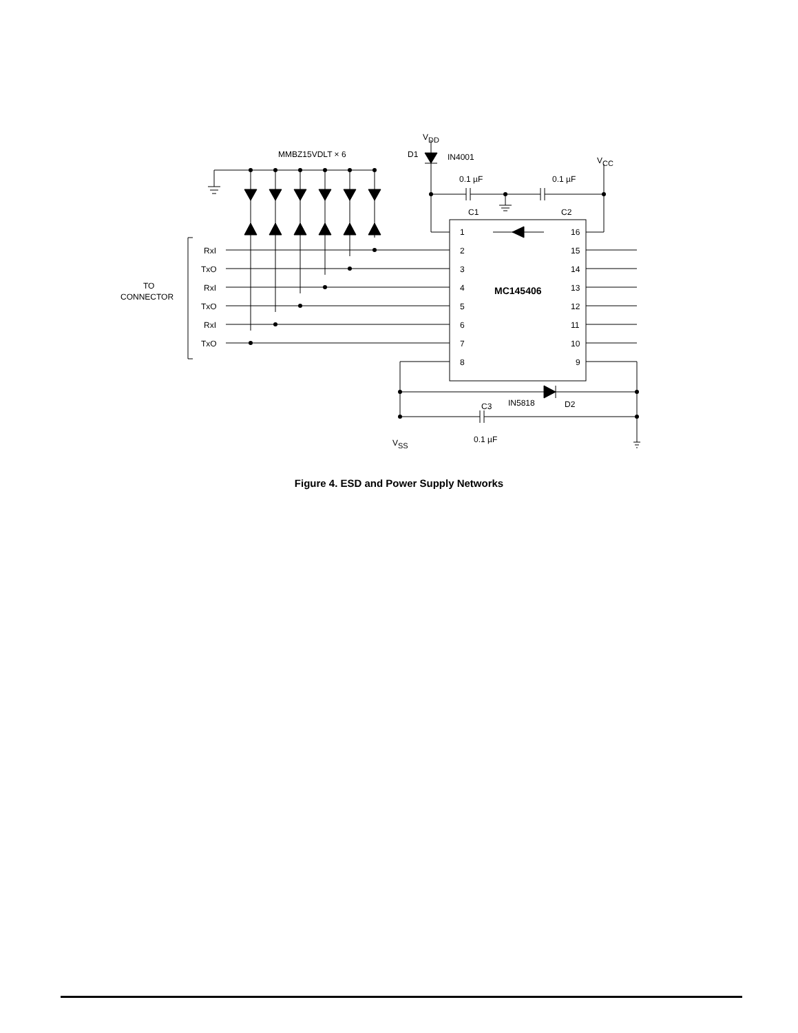MMBZ15VDLT × 6
VDD
D1
IN4001
VCC
0.1 µF
0.1 µF
C1
C2
TO
CONNECTOR
RxI
TxO
RxI
TxO
RxI
TxO
1
2
3
4
5
6
7
8
16
15
14
13
12
11
10
9
MC145406
IN5818
D2
C3
VSS
0.1 µF
Figure 4. ESD and Power Supply Networks